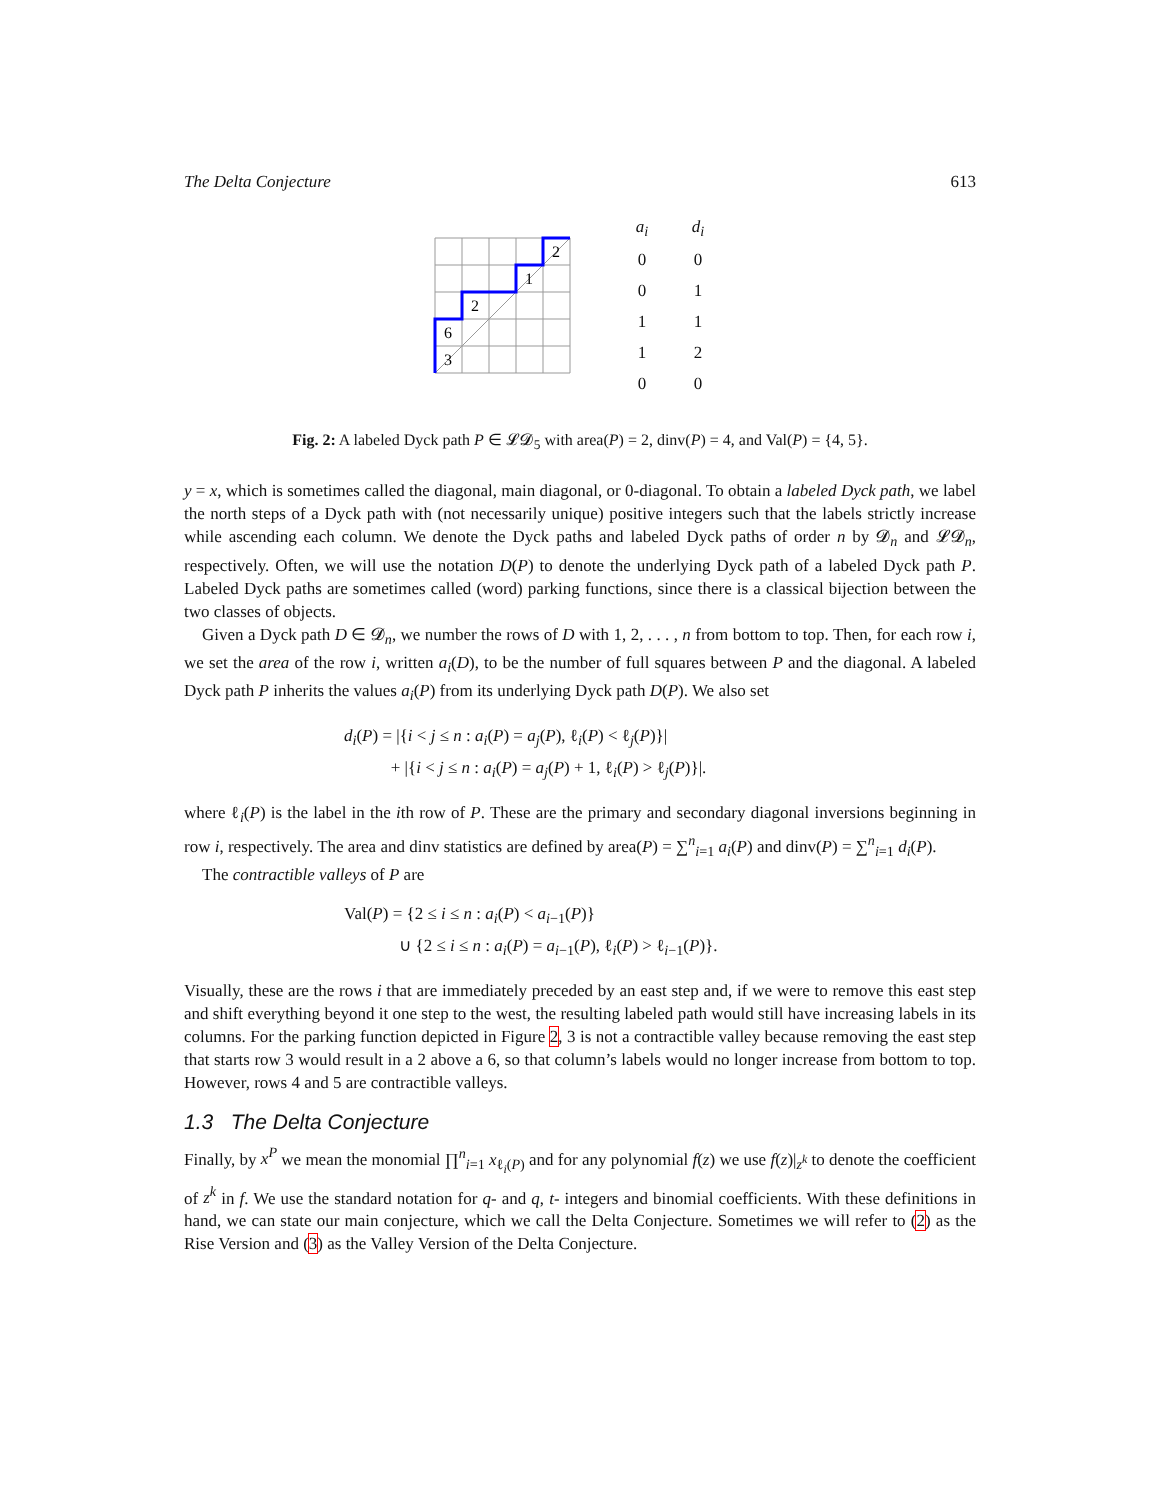The Delta Conjecture 613
2
1
2
6
3
| a<sub>i</sub> | d<sub>i</sub> |
| 0 | 0 |
| 0 | 1 |
| 1 | 1 |
| 1 | 2 |
| 0 | 0 |
Fig. 2: A labeled Dyck path P ∈ 𝓛𝓓<sub>5</sub> with area(P) = 2, dinv(P) = 4, and Val(P) = {4, 5}.
y = x, which is sometimes called the diagonal, main diagonal, or 0-diagonal. To obtain a labeled Dyck path, we label the north steps of a Dyck path with (not necessarily unique) positive integers such that the labels strictly increase while ascending each column. We denote the Dyck paths and labeled Dyck paths of order n by 𝓓<sub>n</sub> and 𝓛𝓓<sub>n</sub>, respectively. Often, we will use the notation D(P) to denote the underlying Dyck path of a labeled Dyck path P. Labeled Dyck paths are sometimes called (word) parking functions, since there is a classical bijection between the two classes of objects.
Given a Dyck path D ∈ 𝓓<sub>n</sub>, we number the rows of D with 1, 2, . . . , n from bottom to top. Then, for each row i, we set the area of the row i, written a<sub>i</sub>(D), to be the number of full squares between P and the diagonal. A labeled Dyck path P inherits the values a<sub>i</sub>(P) from its underlying Dyck path D(P). We also set
d<sub>i</sub>(P) = |{i < j ≤ n : a<sub>i</sub>(P) = a<sub>j</sub>(P), ℓ<sub>i</sub>(P) < ℓ<sub>j</sub>(P)}|
+ |{i < j ≤ n : a<sub>i</sub>(P) = a<sub>j</sub>(P) + 1, ℓ<sub>i</sub>(P) > ℓ<sub>j</sub>(P)}|.
where ℓ<sub>i</sub>(P) is the label in the ith row of P. These are the primary and secondary diagonal inversions beginning in row i, respectively. The area and dinv statistics are defined by area(P) = ∑<sup>n</sup><sub>i=1</sub> a<sub>i</sub>(P) and dinv(P) = ∑<sup>n</sup><sub>i=1</sub> d<sub>i</sub>(P).
The contractible valleys of P are
Val(P) = {2 ≤ i ≤ n : a<sub>i</sub>(P) < a<sub>i−1</sub>(P)}
∪ {2 ≤ i ≤ n : a<sub>i</sub>(P) = a<sub>i−1</sub>(P), ℓ<sub>i</sub>(P) > ℓ<sub>i−1</sub>(P)}.
Visually, these are the rows i that are immediately preceded by an east step and, if we were to remove this east step and shift everything beyond it one step to the west, the resulting labeled path would still have increasing labels in its columns. For the parking function depicted in Figure 2, 3 is not a contractible valley because removing the east step that starts row 3 would result in a 2 above a 6, so that column’s labels would no longer increase from bottom to top. However, rows 4 and 5 are contractible valleys.
1.3 The Delta Conjecture
Finally, by x<sup>P</sup> we mean the monomial ∏<sup>n</sup><sub>i=1</sub> x<sub>ℓ<sub>i</sub>(P)</sub> and for any polynomial f(z) we use f(z)|<sub>z<sup>k</sup></sub> to denote the coefficient of z<sup>k</sup> in f. We use the standard notation for q- and q, t- integers and binomial coefficients. With these definitions in hand, we can state our main conjecture, which we call the Delta Conjecture. Sometimes we will refer to (2) as the Rise Version and (3) as the Valley Version of the Delta Conjecture.